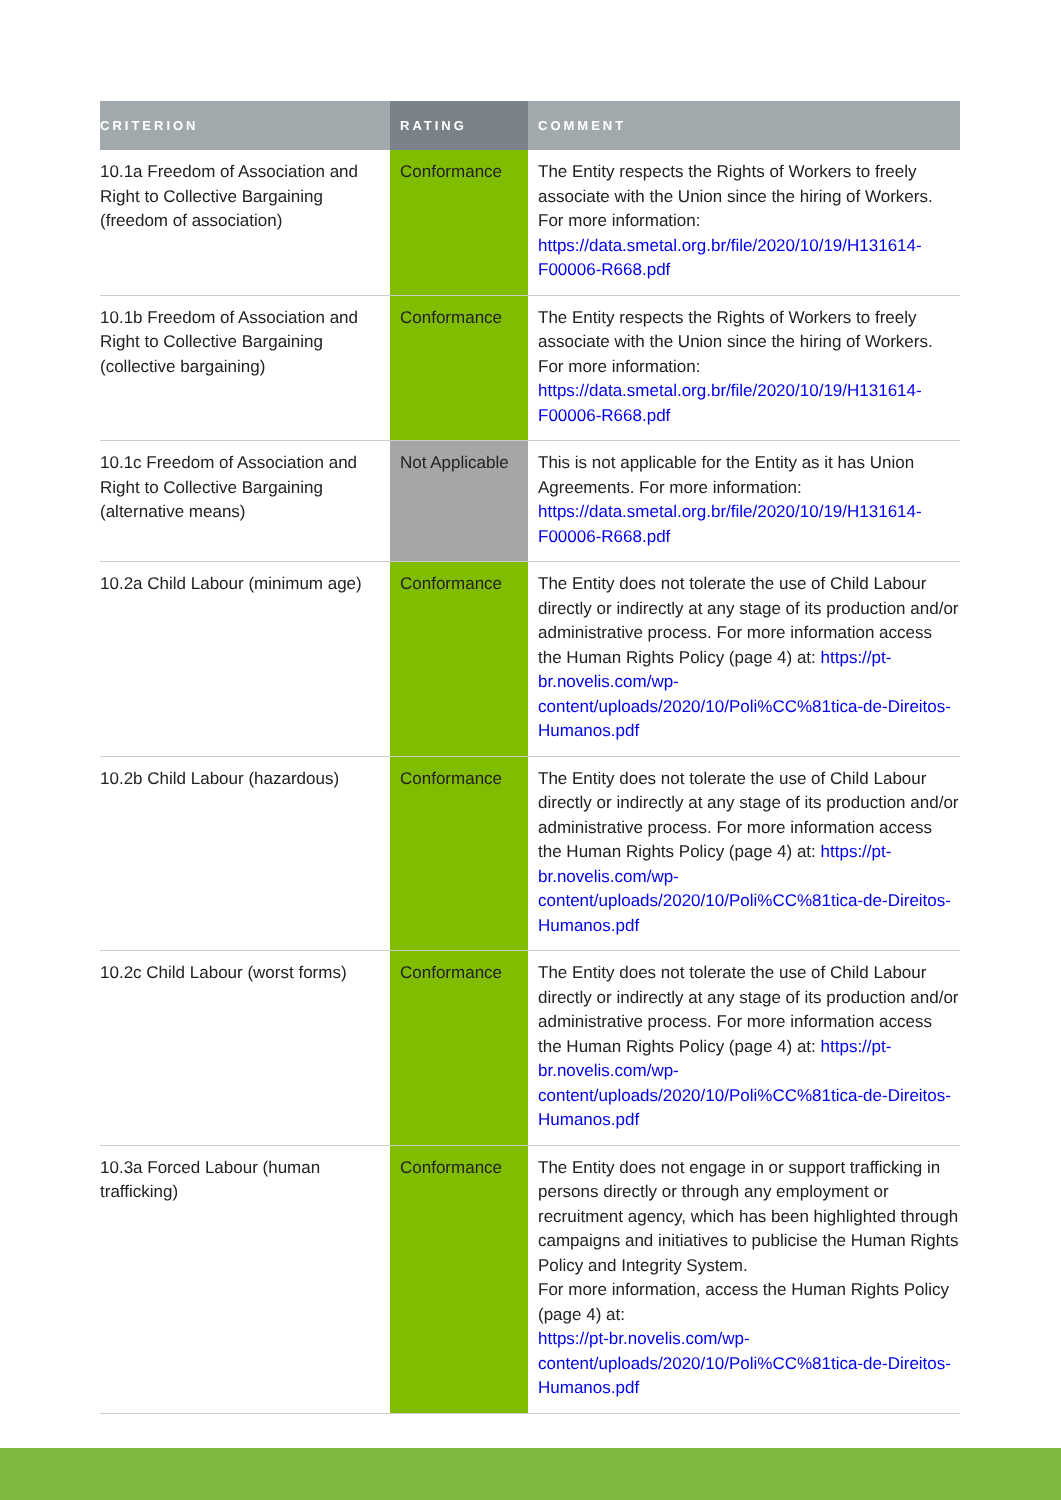| CRITERION | RATING | COMMENT |
| --- | --- | --- |
| 10.1a Freedom of Association and Right to Collective Bargaining (freedom of association) | Conformance | The Entity respects the Rights of Workers to freely associate with the Union since the hiring of Workers. For more information: https://data.smetal.org.br/file/2020/10/19/H131614-F00006-R668.pdf |
| 10.1b Freedom of Association and Right to Collective Bargaining (collective bargaining) | Conformance | The Entity respects the Rights of Workers to freely associate with the Union since the hiring of Workers. For more information: https://data.smetal.org.br/file/2020/10/19/H131614-F00006-R668.pdf |
| 10.1c Freedom of Association and Right to Collective Bargaining (alternative means) | Not Applicable | This is not applicable for the Entity as it has Union Agreements. For more information: https://data.smetal.org.br/file/2020/10/19/H131614-F00006-R668.pdf |
| 10.2a Child Labour (minimum age) | Conformance | The Entity does not tolerate the use of Child Labour directly or indirectly at any stage of its production and/or administrative process. For more information access the Human Rights Policy (page 4) at: https://pt-br.novelis.com/wp-content/uploads/2020/10/Poli%CC%81tica-de-Direitos-Humanos.pdf |
| 10.2b Child Labour (hazardous) | Conformance | The Entity does not tolerate the use of Child Labour directly or indirectly at any stage of its production and/or administrative process. For more information access the Human Rights Policy (page 4) at: https://pt-br.novelis.com/wp-content/uploads/2020/10/Poli%CC%81tica-de-Direitos-Humanos.pdf |
| 10.2c Child Labour (worst forms) | Conformance | The Entity does not tolerate the use of Child Labour directly or indirectly at any stage of its production and/or administrative process. For more information access the Human Rights Policy (page 4) at: https://pt-br.novelis.com/wp-content/uploads/2020/10/Poli%CC%81tica-de-Direitos-Humanos.pdf |
| 10.3a Forced Labour (human trafficking) | Conformance | The Entity does not engage in or support trafficking in persons directly or through any employment or recruitment agency, which has been highlighted through campaigns and initiatives to publicise the Human Rights Policy and Integrity System. For more information, access the Human Rights Policy (page 4) at: https://pt-br.novelis.com/wp-content/uploads/2020/10/Poli%CC%81tica-de-Direitos-Humanos.pdf |